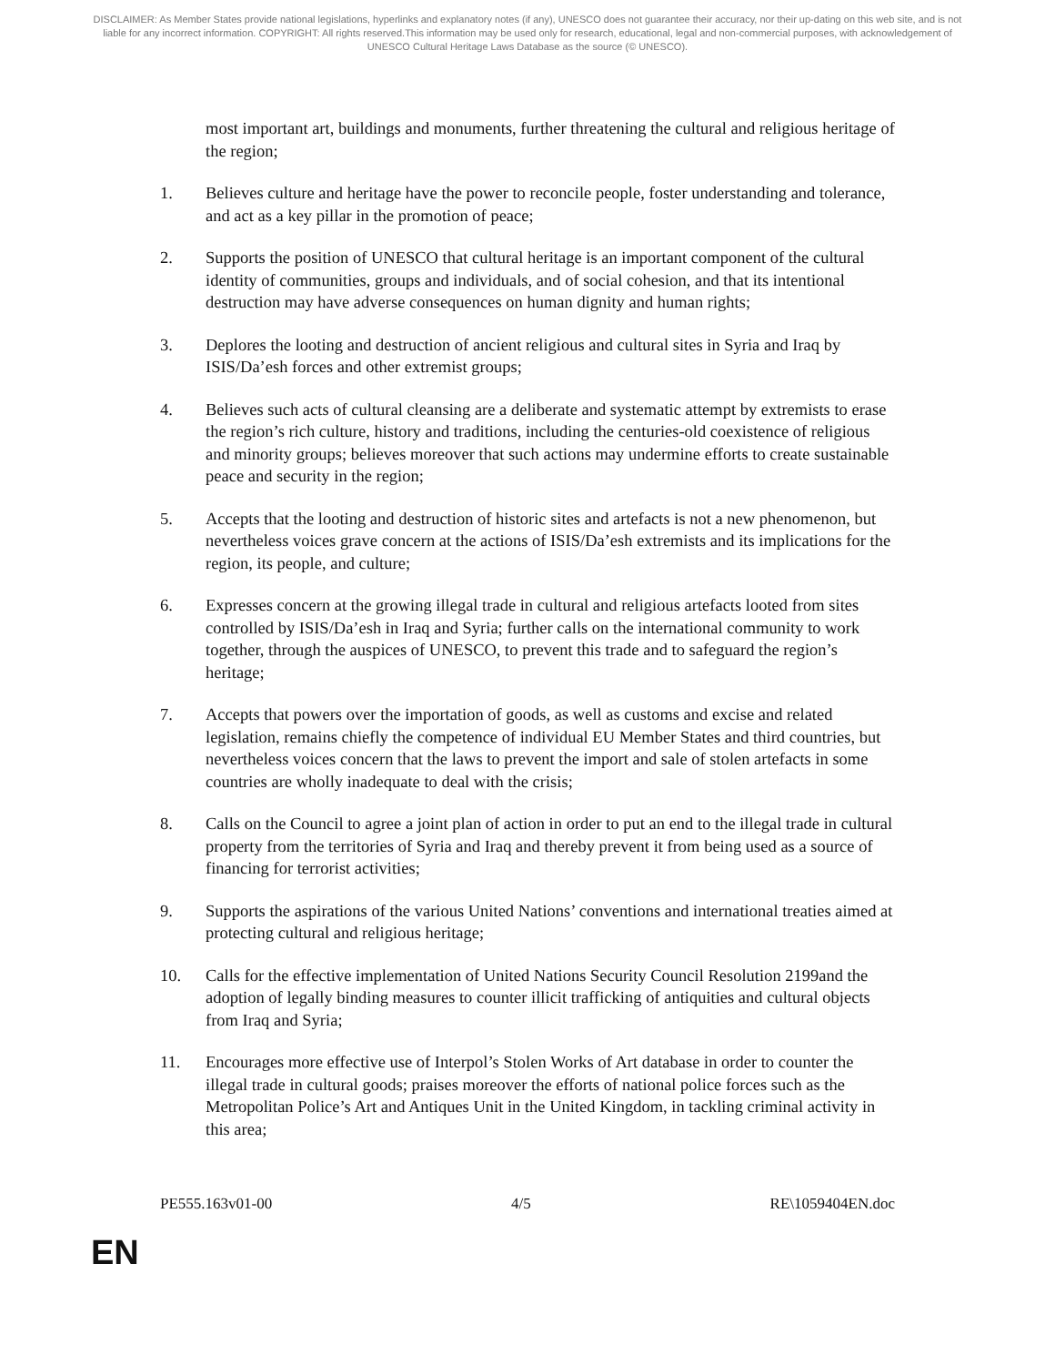DISCLAIMER: As Member States provide national legislations, hyperlinks and explanatory notes (if any), UNESCO does not guarantee their accuracy, nor their up-dating on this web site, and is not liable for any incorrect information. COPYRIGHT: All rights reserved.This information may be used only for research, educational, legal and non-commercial purposes, with acknowledgement of UNESCO Cultural Heritage Laws Database as the source (© UNESCO).
most important art, buildings and monuments, further threatening the cultural and religious heritage of the region;
1. Believes culture and heritage have the power to reconcile people, foster understanding and tolerance, and act as a key pillar in the promotion of peace;
2. Supports the position of UNESCO that cultural heritage is an important component of the cultural identity of communities, groups and individuals, and of social cohesion, and that its intentional destruction may have adverse consequences on human dignity and human rights;
3. Deplores the looting and destruction of ancient religious and cultural sites in Syria and Iraq by ISIS/Da’esh forces and other extremist groups;
4. Believes such acts of cultural cleansing are a deliberate and systematic attempt by extremists to erase the region’s rich culture, history and traditions, including the centuries-old coexistence of religious and minority groups; believes moreover that such actions may undermine efforts to create sustainable peace and security in the region;
5. Accepts that the looting and destruction of historic sites and artefacts is not a new phenomenon, but nevertheless voices grave concern at the actions of ISIS/Da’esh extremists and its implications for the region, its people, and culture;
6. Expresses concern at the growing illegal trade in cultural and religious artefacts looted from sites controlled by ISIS/Da’esh in Iraq and Syria; further calls on the international community to work together, through the auspices of UNESCO, to prevent this trade and to safeguard the region’s heritage;
7. Accepts that powers over the importation of goods, as well as customs and excise and related legislation, remains chiefly the competence of individual EU Member States and third countries, but nevertheless voices concern that the laws to prevent the import and sale of stolen artefacts in some countries are wholly inadequate to deal with the crisis;
8. Calls on the Council to agree a joint plan of action in order to put an end to the illegal trade in cultural property from the territories of Syria and Iraq and thereby prevent it from being used as a source of financing for terrorist activities;
9. Supports the aspirations of the various United Nations’ conventions and international treaties aimed at protecting cultural and religious heritage;
10. Calls for the effective implementation of United Nations Security Council Resolution 2199and the adoption of legally binding measures to counter illicit trafficking of antiquities and cultural objects from Iraq and Syria;
11. Encourages more effective use of Interpol’s Stolen Works of Art database in order to counter the illegal trade in cultural goods; praises moreover the efforts of national police forces such as the Metropolitan Police’s Art and Antiques Unit in the United Kingdom, in tackling criminal activity in this area;
PE555.163v01-00 4/5 RE\1059404EN.doc
EN